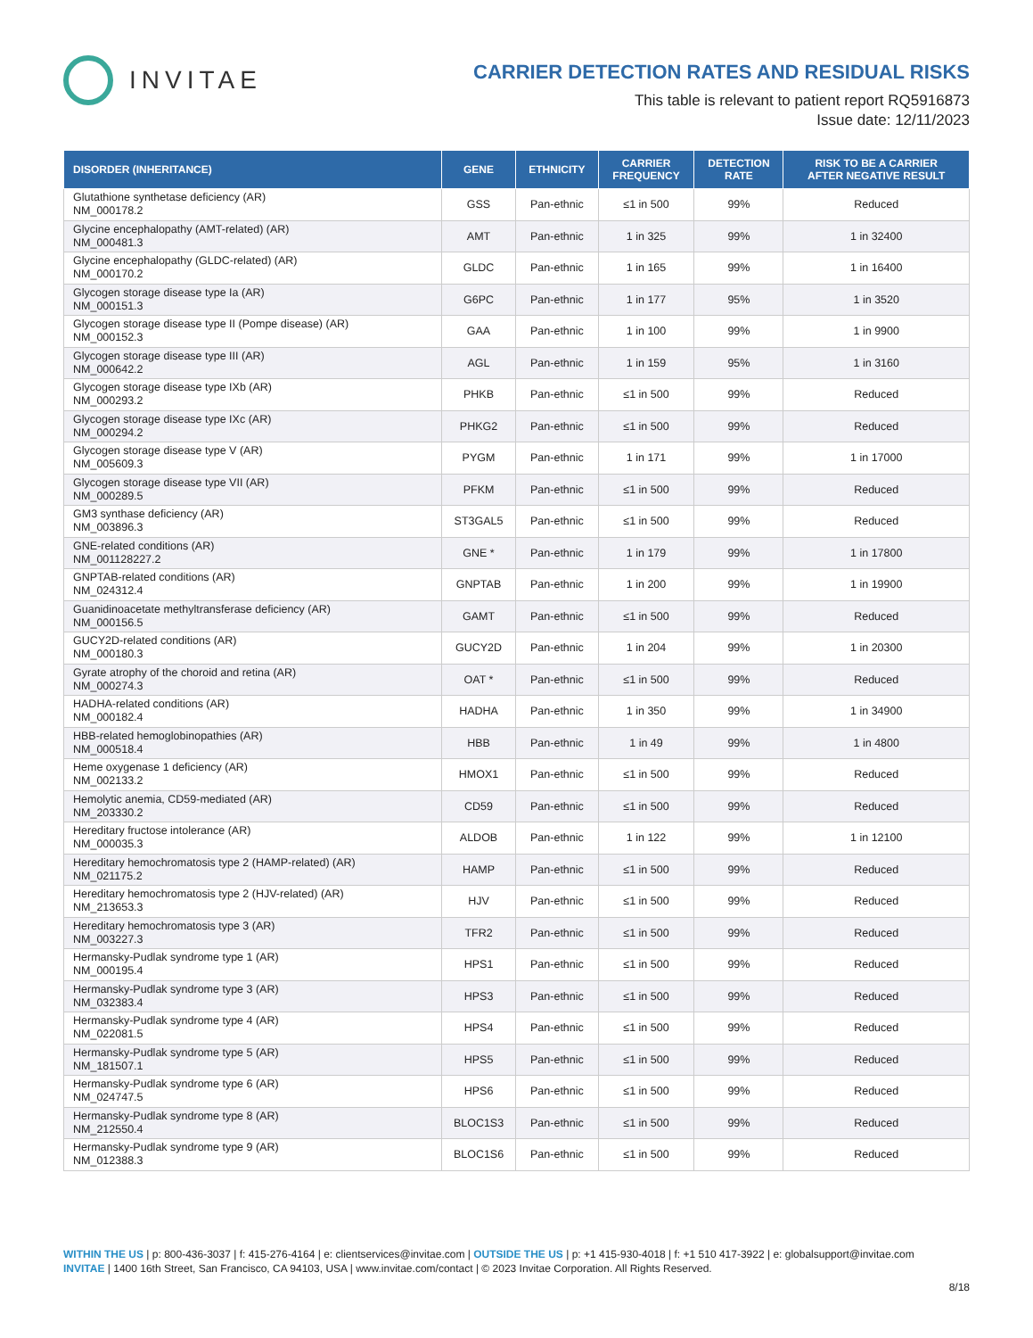INVITAE
CARRIER DETECTION RATES AND RESIDUAL RISKS
This table is relevant to patient report RQ5916873
Issue date: 12/11/2023
| DISORDER (INHERITANCE) | GENE | ETHNICITY | CARRIER FREQUENCY | DETECTION RATE | RISK TO BE A CARRIER AFTER NEGATIVE RESULT |
| --- | --- | --- | --- | --- | --- |
| Glutathione synthetase deficiency (AR) NM_000178.2 | GSS | Pan-ethnic | ≤1 in 500 | 99% | Reduced |
| Glycine encephalopathy (AMT-related) (AR) NM_000481.3 | AMT | Pan-ethnic | 1 in 325 | 99% | 1 in 32400 |
| Glycine encephalopathy (GLDC-related) (AR) NM_000170.2 | GLDC | Pan-ethnic | 1 in 165 | 99% | 1 in 16400 |
| Glycogen storage disease type Ia (AR) NM_000151.3 | G6PC | Pan-ethnic | 1 in 177 | 95% | 1 in 3520 |
| Glycogen storage disease type II (Pompe disease) (AR) NM_000152.3 | GAA | Pan-ethnic | 1 in 100 | 99% | 1 in 9900 |
| Glycogen storage disease type III (AR) NM_000642.2 | AGL | Pan-ethnic | 1 in 159 | 95% | 1 in 3160 |
| Glycogen storage disease type IXb (AR) NM_000293.2 | PHKB | Pan-ethnic | ≤1 in 500 | 99% | Reduced |
| Glycogen storage disease type IXc (AR) NM_000294.2 | PHKG2 | Pan-ethnic | ≤1 in 500 | 99% | Reduced |
| Glycogen storage disease type V (AR) NM_005609.3 | PYGM | Pan-ethnic | 1 in 171 | 99% | 1 in 17000 |
| Glycogen storage disease type VII (AR) NM_000289.5 | PFKM | Pan-ethnic | ≤1 in 500 | 99% | Reduced |
| GM3 synthase deficiency (AR) NM_003896.3 | ST3GAL5 | Pan-ethnic | ≤1 in 500 | 99% | Reduced |
| GNE-related conditions (AR) NM_001128227.2 | GNE * | Pan-ethnic | 1 in 179 | 99% | 1 in 17800 |
| GNPTAB-related conditions (AR) NM_024312.4 | GNPTAB | Pan-ethnic | 1 in 200 | 99% | 1 in 19900 |
| Guanidinoacetate methyltransferase deficiency (AR) NM_000156.5 | GAMT | Pan-ethnic | ≤1 in 500 | 99% | Reduced |
| GUCY2D-related conditions (AR) NM_000180.3 | GUCY2D | Pan-ethnic | 1 in 204 | 99% | 1 in 20300 |
| Gyrate atrophy of the choroid and retina (AR) NM_000274.3 | OAT * | Pan-ethnic | ≤1 in 500 | 99% | Reduced |
| HADHA-related conditions (AR) NM_000182.4 | HADHA | Pan-ethnic | 1 in 350 | 99% | 1 in 34900 |
| HBB-related hemoglobinopathies (AR) NM_000518.4 | HBB | Pan-ethnic | 1 in 49 | 99% | 1 in 4800 |
| Heme oxygenase 1 deficiency (AR) NM_002133.2 | HMOX1 | Pan-ethnic | ≤1 in 500 | 99% | Reduced |
| Hemolytic anemia, CD59-mediated (AR) NM_203330.2 | CD59 | Pan-ethnic | ≤1 in 500 | 99% | Reduced |
| Hereditary fructose intolerance (AR) NM_000035.3 | ALDOB | Pan-ethnic | 1 in 122 | 99% | 1 in 12100 |
| Hereditary hemochromatosis type 2 (HAMP-related) (AR) NM_021175.2 | HAMP | Pan-ethnic | ≤1 in 500 | 99% | Reduced |
| Hereditary hemochromatosis type 2 (HJV-related) (AR) NM_213653.3 | HJV | Pan-ethnic | ≤1 in 500 | 99% | Reduced |
| Hereditary hemochromatosis type 3 (AR) NM_003227.3 | TFR2 | Pan-ethnic | ≤1 in 500 | 99% | Reduced |
| Hermansky-Pudlak syndrome type 1 (AR) NM_000195.4 | HPS1 | Pan-ethnic | ≤1 in 500 | 99% | Reduced |
| Hermansky-Pudlak syndrome type 3 (AR) NM_032383.4 | HPS3 | Pan-ethnic | ≤1 in 500 | 99% | Reduced |
| Hermansky-Pudlak syndrome type 4 (AR) NM_022081.5 | HPS4 | Pan-ethnic | ≤1 in 500 | 99% | Reduced |
| Hermansky-Pudlak syndrome type 5 (AR) NM_181507.1 | HPS5 | Pan-ethnic | ≤1 in 500 | 99% | Reduced |
| Hermansky-Pudlak syndrome type 6 (AR) NM_024747.5 | HPS6 | Pan-ethnic | ≤1 in 500 | 99% | Reduced |
| Hermansky-Pudlak syndrome type 8 (AR) NM_212550.4 | BLOC1S3 | Pan-ethnic | ≤1 in 500 | 99% | Reduced |
| Hermansky-Pudlak syndrome type 9 (AR) NM_012388.3 | BLOC1S6 | Pan-ethnic | ≤1 in 500 | 99% | Reduced |
WITHIN THE US | p: 800-436-3037 | f: 415-276-4164 | e: clientservices@invitae.com | OUTSIDE THE US | p: +1 415-930-4018 | f: +1 510 417-3922 | e: globalsupport@invitae.com
INVITAE | 1400 16th Street, San Francisco, CA 94103, USA | www.invitae.com/contact | © 2023 Invitae Corporation. All Rights Reserved.
8/18